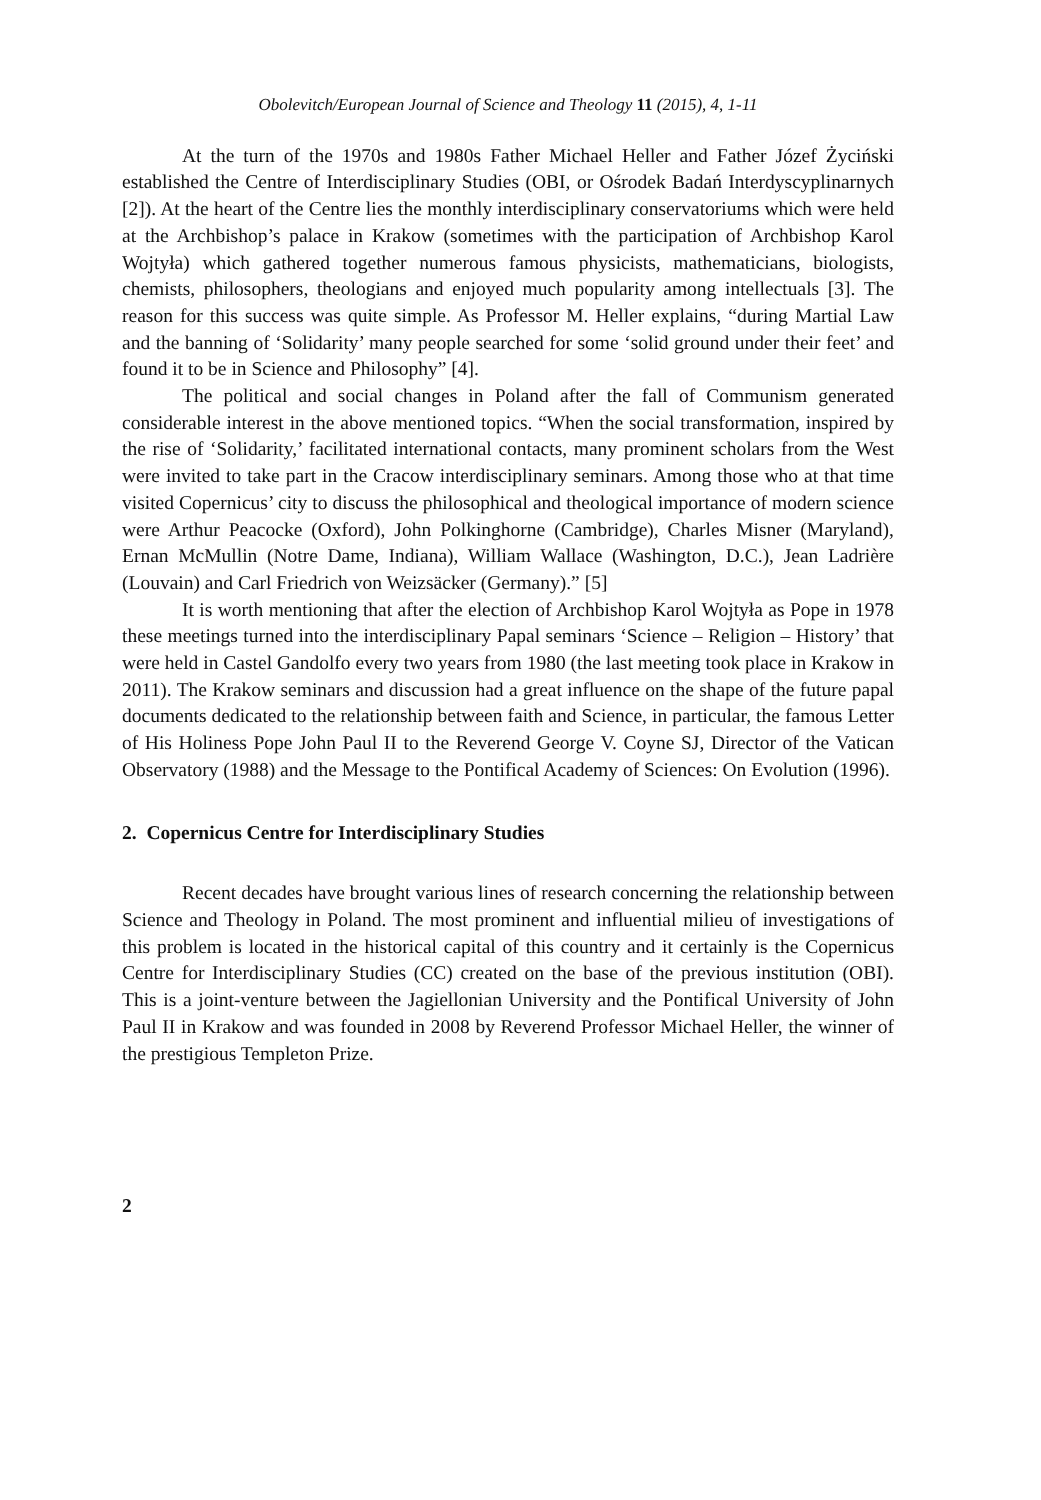Obolevitch/European Journal of Science and Theology 11 (2015), 4, 1-11
At the turn of the 1970s and 1980s Father Michael Heller and Father Józef Życiński established the Centre of Interdisciplinary Studies (OBI, or Ośrodek Badań Interdyscyplinarnych [2]). At the heart of the Centre lies the monthly interdisciplinary conservatoriums which were held at the Archbishop’s palace in Krakow (sometimes with the participation of Archbishop Karol Wojtyła) which gathered together numerous famous physicists, mathematicians, biologists, chemists, philosophers, theologians and enjoyed much popularity among intellectuals [3]. The reason for this success was quite simple. As Professor M. Heller explains, “during Martial Law and the banning of ‘Solidarity’ many people searched for some ‘solid ground under their feet’ and found it to be in Science and Philosophy” [4].
The political and social changes in Poland after the fall of Communism generated considerable interest in the above mentioned topics. “When the social transformation, inspired by the rise of ‘Solidarity,’ facilitated international contacts, many prominent scholars from the West were invited to take part in the Cracow interdisciplinary seminars. Among those who at that time visited Copernicus’ city to discuss the philosophical and theological importance of modern science were Arthur Peacocke (Oxford), John Polkinghorne (Cambridge), Charles Misner (Maryland), Ernan McMullin (Notre Dame, Indiana), William Wallace (Washington, D.C.), Jean Ladrière (Louvain) and Carl Friedrich von Weizsäcker (Germany).” [5]
It is worth mentioning that after the election of Archbishop Karol Wojtyła as Pope in 1978 these meetings turned into the interdisciplinary Papal seminars ‘Science – Religion – History’ that were held in Castel Gandolfo every two years from 1980 (the last meeting took place in Krakow in 2011). The Krakow seminars and discussion had a great influence on the shape of the future papal documents dedicated to the relationship between faith and Science, in particular, the famous Letter of His Holiness Pope John Paul II to the Reverend George V. Coyne SJ, Director of the Vatican Observatory (1988) and the Message to the Pontifical Academy of Sciences: On Evolution (1996).
2. Copernicus Centre for Interdisciplinary Studies
Recent decades have brought various lines of research concerning the relationship between Science and Theology in Poland. The most prominent and influential milieu of investigations of this problem is located in the historical capital of this country and it certainly is the Copernicus Centre for Interdisciplinary Studies (CC) created on the base of the previous institution (OBI). This is a joint-venture between the Jagiellonian University and the Pontifical University of John Paul II in Krakow and was founded in 2008 by Reverend Professor Michael Heller, the winner of the prestigious Templeton Prize.
2